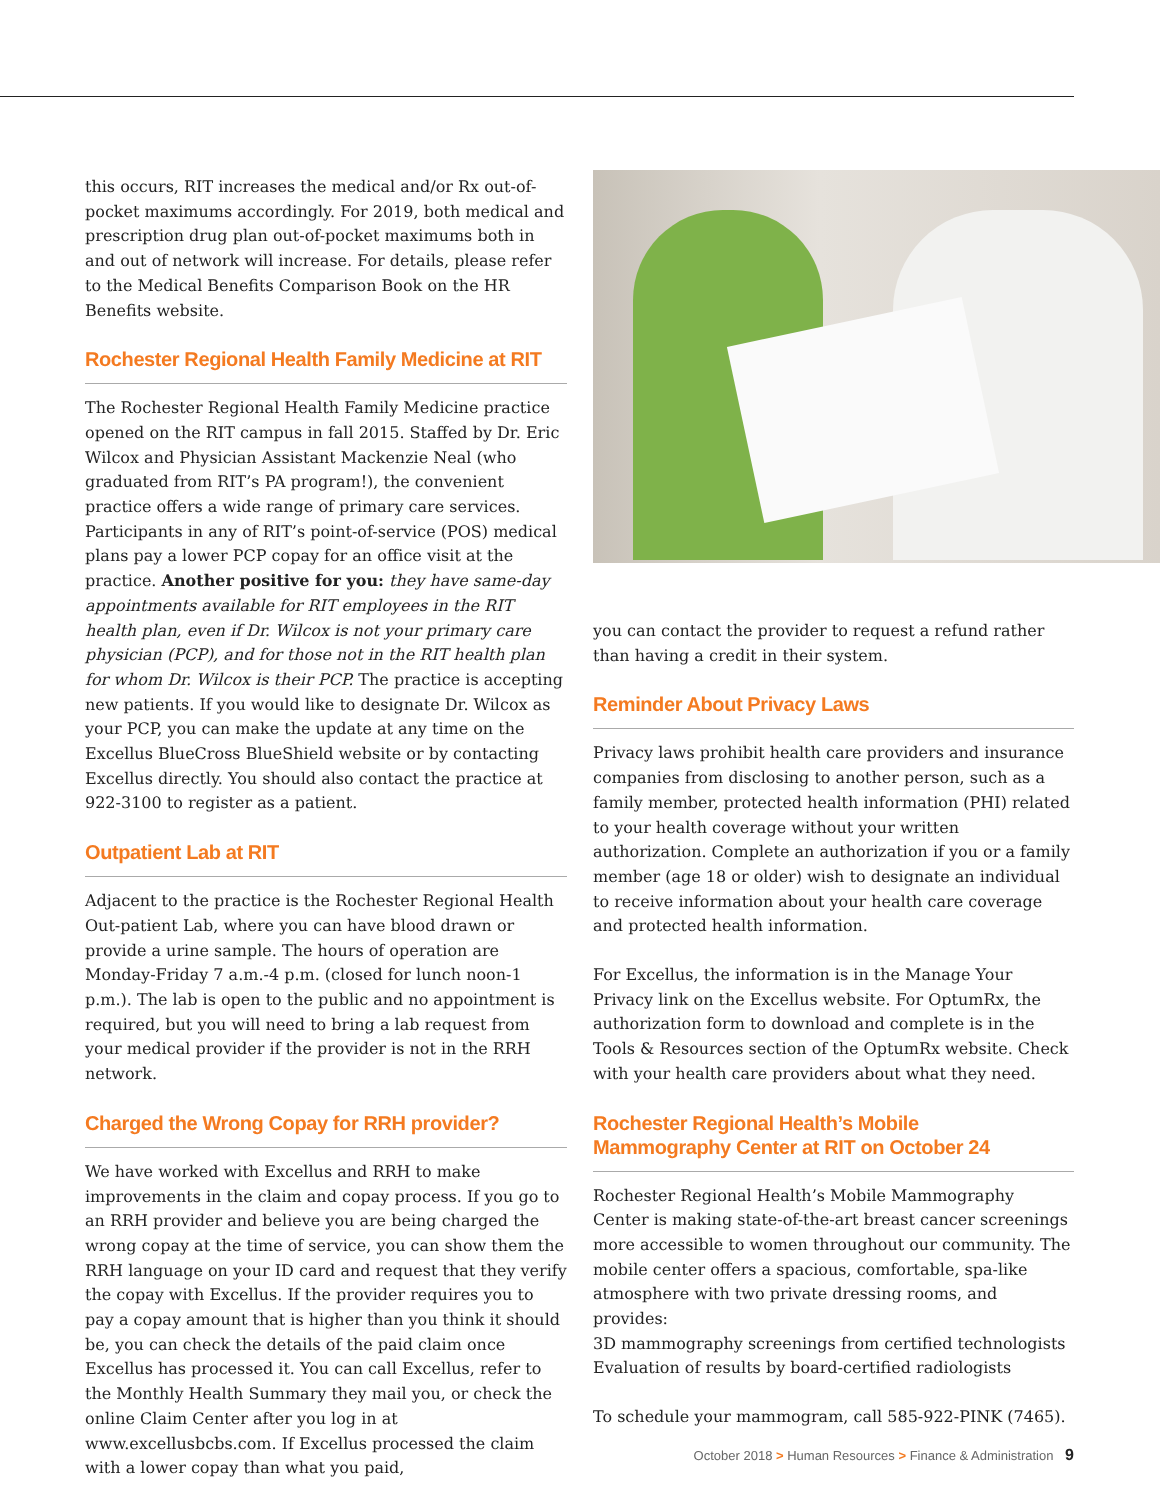this occurs, RIT increases the medical and/or Rx out-of-pocket maximums accordingly. For 2019, both medical and prescription drug plan out-of-pocket maximums both in and out of network will increase. For details, please refer to the Medical Benefits Comparison Book on the HR Benefits website.
Rochester Regional Health Family Medicine at RIT
The Rochester Regional Health Family Medicine practice opened on the RIT campus in fall 2015. Staffed by Dr. Eric Wilcox and Physician Assistant Mackenzie Neal (who graduated from RIT’s PA program!), the convenient practice offers a wide range of primary care services. Participants in any of RIT’s point-of-service (POS) medical plans pay a lower PCP copay for an office visit at the practice. Another positive for you: they have same-day appointments available for RIT employees in the RIT health plan, even if Dr. Wilcox is not your primary care physician (PCP), and for those not in the RIT health plan for whom Dr. Wilcox is their PCP. The practice is accepting new patients. If you would like to designate Dr. Wilcox as your PCP, you can make the update at any time on the Excellus BlueCross BlueShield website or by contacting Excellus directly. You should also contact the practice at 922-3100 to register as a patient.
Outpatient Lab at RIT
Adjacent to the practice is the Rochester Regional Health Out-patient Lab, where you can have blood drawn or provide a urine sample. The hours of operation are Monday-Friday 7 a.m.-4 p.m. (closed for lunch noon-1 p.m.). The lab is open to the public and no appointment is required, but you will need to bring a lab request from your medical provider if the provider is not in the RRH network.
Charged the Wrong Copay for RRH provider?
We have worked with Excellus and RRH to make improvements in the claim and copay process. If you go to an RRH provider and believe you are being charged the wrong copay at the time of service, you can show them the RRH language on your ID card and request that they verify the copay with Excellus. If the provider requires you to pay a copay amount that is higher than you think it should be, you can check the details of the paid claim once Excellus has processed it. You can call Excellus, refer to the Monthly Health Summary they mail you, or check the online Claim Center after you log in at www.excellusbcbs.com. If Excellus processed the claim with a lower copay than what you paid,
you can contact the provider to request a refund rather than having a credit in their system.
Reminder About Privacy Laws
Privacy laws prohibit health care providers and insurance companies from disclosing to another person, such as a family member, protected health information (PHI) related to your health coverage without your written authorization. Complete an authorization if you or a family member (age 18 or older) wish to designate an individual to receive information about your health care coverage and protected health information.
For Excellus, the information is in the Manage Your Privacy link on the Excellus website. For OptumRx, the authorization form to download and complete is in the Tools & Resources section of the OptumRx website. Check with your health care providers about what they need.
Rochester Regional Health’s Mobile
Mammography Center at RIT on October 24
Rochester Regional Health’s Mobile Mammography Center is making state-of-the-art breast cancer screenings more accessible to women throughout our community. The mobile center offers a spacious, comfortable, spa-like atmosphere with two private dressing rooms, and provides:
3D mammography screenings from certified technologists
Evaluation of results by board-certified radiologists
To schedule your mammogram, call 585-922-PINK (7465).
October 2018 > Human Resources > Finance & Administration 9